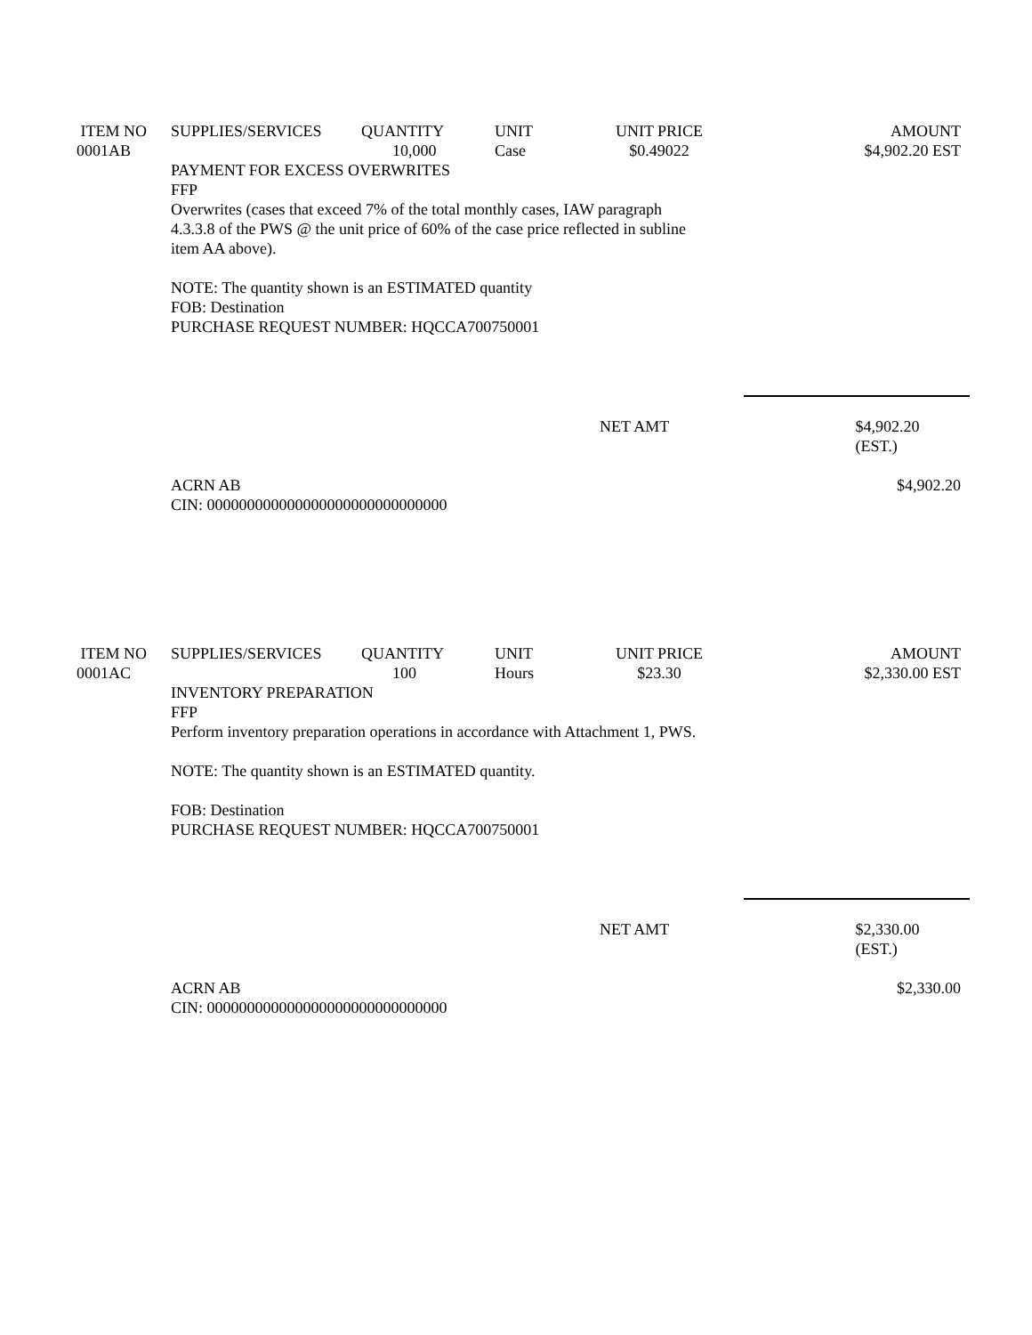| ITEM NO | SUPPLIES/SERVICES | QUANTITY | UNIT | UNIT PRICE | AMOUNT |
| --- | --- | --- | --- | --- | --- |
| 0001AB | | 10,000 | Case | $0.49022 | $4,902.20 EST |
PAYMENT FOR EXCESS OVERWRITES
FFP
Overwrites (cases that exceed 7% of the total monthly cases, IAW paragraph
4.3.3.8 of the PWS @ the unit price of 60% of the case price reflected in subline
item AA above).
NOTE: The quantity shown is an ESTIMATED quantity
FOB: Destination
PURCHASE REQUEST NUMBER: HQCCA700750001
NET AMT $4,902.20 (EST.)
ACRN AB
CIN: 000000000000000000000000000000 $4,902.20
| ITEM NO | SUPPLIES/SERVICES | QUANTITY | UNIT | UNIT PRICE | AMOUNT |
| --- | --- | --- | --- | --- | --- |
| 0001AC | | 100 | Hours | $23.30 | $2,330.00 EST |
INVENTORY PREPARATION
FFP
Perform inventory preparation operations in accordance with Attachment 1, PWS.
NOTE: The quantity shown is an ESTIMATED quantity.
FOB: Destination
PURCHASE REQUEST NUMBER: HQCCA700750001
NET AMT $2,330.00 (EST.)
ACRN AB
CIN: 000000000000000000000000000000 $2,330.00